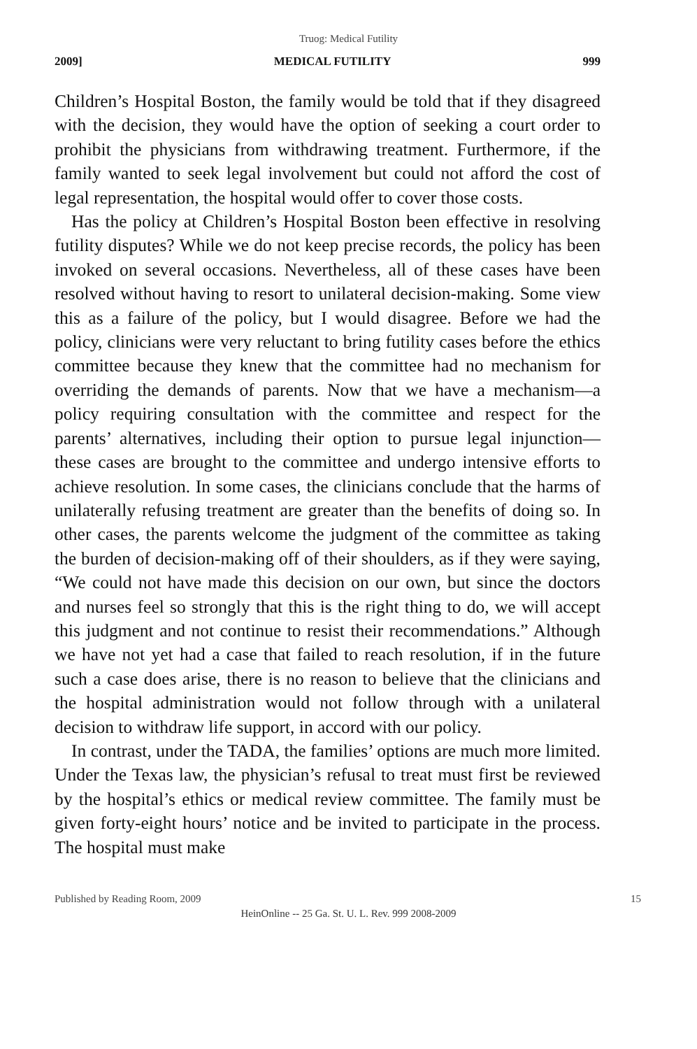Truog: Medical Futility
2009] MEDICAL FUTILITY 999
Children’s Hospital Boston, the family would be told that if they disagreed with the decision, they would have the option of seeking a court order to prohibit the physicians from withdrawing treatment. Furthermore, if the family wanted to seek legal involvement but could not afford the cost of legal representation, the hospital would offer to cover those costs.
Has the policy at Children’s Hospital Boston been effective in resolving futility disputes? While we do not keep precise records, the policy has been invoked on several occasions. Nevertheless, all of these cases have been resolved without having to resort to unilateral decision-making. Some view this as a failure of the policy, but I would disagree. Before we had the policy, clinicians were very reluctant to bring futility cases before the ethics committee because they knew that the committee had no mechanism for overriding the demands of parents. Now that we have a mechanism—a policy requiring consultation with the committee and respect for the parents’ alternatives, including their option to pursue legal injunction—these cases are brought to the committee and undergo intensive efforts to achieve resolution. In some cases, the clinicians conclude that the harms of unilaterally refusing treatment are greater than the benefits of doing so. In other cases, the parents welcome the judgment of the committee as taking the burden of decision-making off of their shoulders, as if they were saying, “We could not have made this decision on our own, but since the doctors and nurses feel so strongly that this is the right thing to do, we will accept this judgment and not continue to resist their recommendations.” Although we have not yet had a case that failed to reach resolution, if in the future such a case does arise, there is no reason to believe that the clinicians and the hospital administration would not follow through with a unilateral decision to withdraw life support, in accord with our policy.
In contrast, under the TADA, the families’ options are much more limited. Under the Texas law, the physician’s refusal to treat must first be reviewed by the hospital’s ethics or medical review committee. The family must be given forty-eight hours’ notice and be invited to participate in the process. The hospital must make
Published by Reading Room, 2009 15
HeinOnline -- 25 Ga. St. U. L. Rev. 999 2008-2009